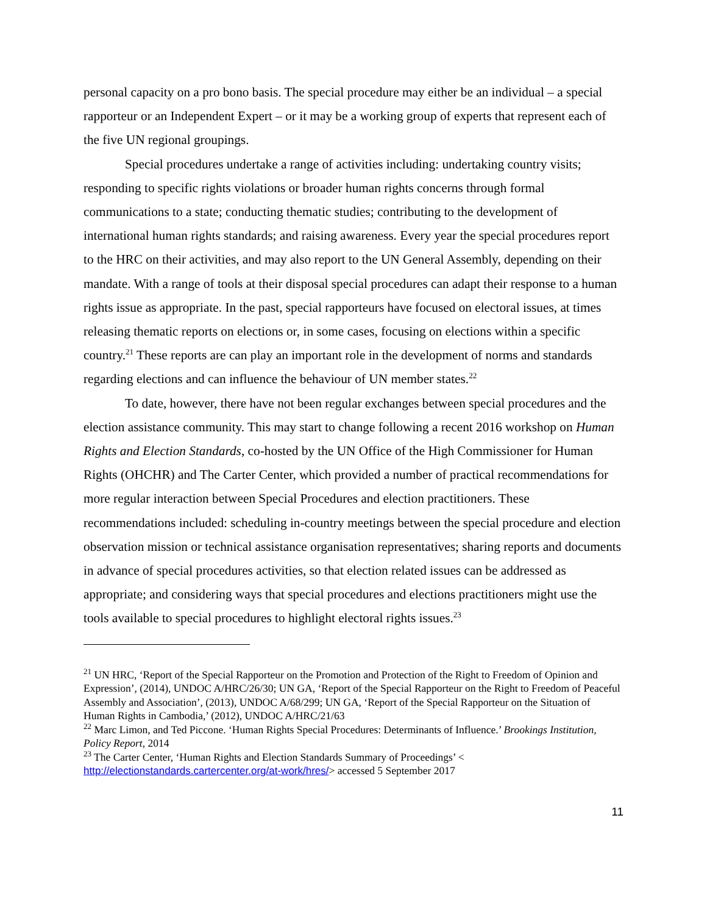personal capacity on a pro bono basis. The special procedure may either be an individual – a special rapporteur or an Independent Expert – or it may be a working group of experts that represent each of the five UN regional groupings.
Special procedures undertake a range of activities including: undertaking country visits; responding to specific rights violations or broader human rights concerns through formal communications to a state; conducting thematic studies; contributing to the development of international human rights standards; and raising awareness. Every year the special procedures report to the HRC on their activities, and may also report to the UN General Assembly, depending on their mandate. With a range of tools at their disposal special procedures can adapt their response to a human rights issue as appropriate. In the past, special rapporteurs have focused on electoral issues, at times releasing thematic reports on elections or, in some cases, focusing on elections within a specific country.<sup>21</sup> These reports are can play an important role in the development of norms and standards regarding elections and can influence the behaviour of UN member states.<sup>22</sup>
To date, however, there have not been regular exchanges between special procedures and the election assistance community. This may start to change following a recent 2016 workshop on Human Rights and Election Standards, co-hosted by the UN Office of the High Commissioner for Human Rights (OHCHR) and The Carter Center, which provided a number of practical recommendations for more regular interaction between Special Procedures and election practitioners. These recommendations included: scheduling in-country meetings between the special procedure and election observation mission or technical assistance organisation representatives; sharing reports and documents in advance of special procedures activities, so that election related issues can be addressed as appropriate; and considering ways that special procedures and elections practitioners might use the tools available to special procedures to highlight electoral rights issues.<sup>23</sup>
<sup>21</sup> UN HRC, ‘Report of the Special Rapporteur on the Promotion and Protection of the Right to Freedom of Opinion and Expression’, (2014), UNDOC A/HRC/26/30; UN GA, ‘Report of the Special Rapporteur on the Right to Freedom of Peaceful Assembly and Association’, (2013), UNDOC A/68/299; UN GA, ‘Report of the Special Rapporteur on the Situation of Human Rights in Cambodia,’ (2012), UNDOC A/HRC/21/63
<sup>22</sup> Marc Limon, and Ted Piccone. ‘Human Rights Special Procedures: Determinants of Influence.’ Brookings Institution, Policy Report, 2014
<sup>23</sup> The Carter Center, ‘Human Rights and Election Standards Summary of Proceedings’ <
http://electionstandards.cartercenter.org/at-work/hres/> accessed 5 September 2017
11